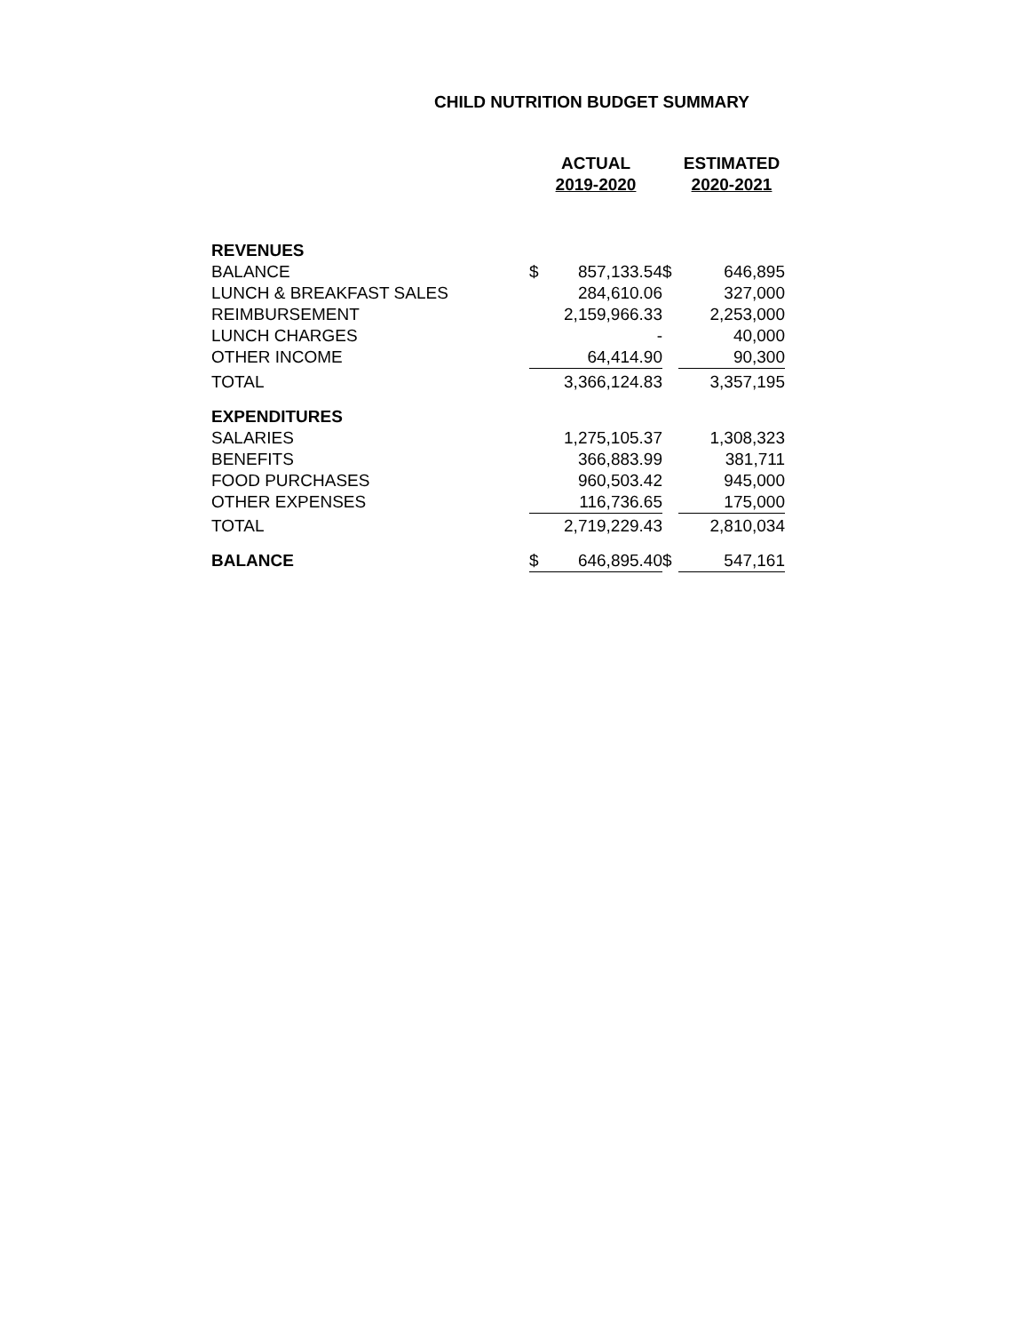CHILD NUTRITION BUDGET SUMMARY
| | ACTUAL 2019-2020 | | | ESTIMATED 2020-2021 | |
| --- | --- | --- | --- | --- | --- |
| REVENUES | | | | | |
| BALANCE | $ | 857,133.54 | $ | | 646,895 |
| LUNCH & BREAKFAST SALES | | 284,610.06 | | | 327,000 |
| REIMBURSEMENT | | 2,159,966.33 | | | 2,253,000 |
| LUNCH CHARGES | | - | | | 40,000 |
| OTHER INCOME | | 64,414.90 | | | 90,300 |
| TOTAL | | 3,366,124.83 | | | 3,357,195 |
| EXPENDITURES | | | | | |
| SALARIES | | 1,275,105.37 | | | 1,308,323 |
| BENEFITS | | 366,883.99 | | | 381,711 |
| FOOD PURCHASES | | 960,503.42 | | | 945,000 |
| OTHER EXPENSES | | 116,736.65 | | | 175,000 |
| TOTAL | | 2,719,229.43 | | | 2,810,034 |
| BALANCE | $ | 646,895.40 | $ | | 547,161 |